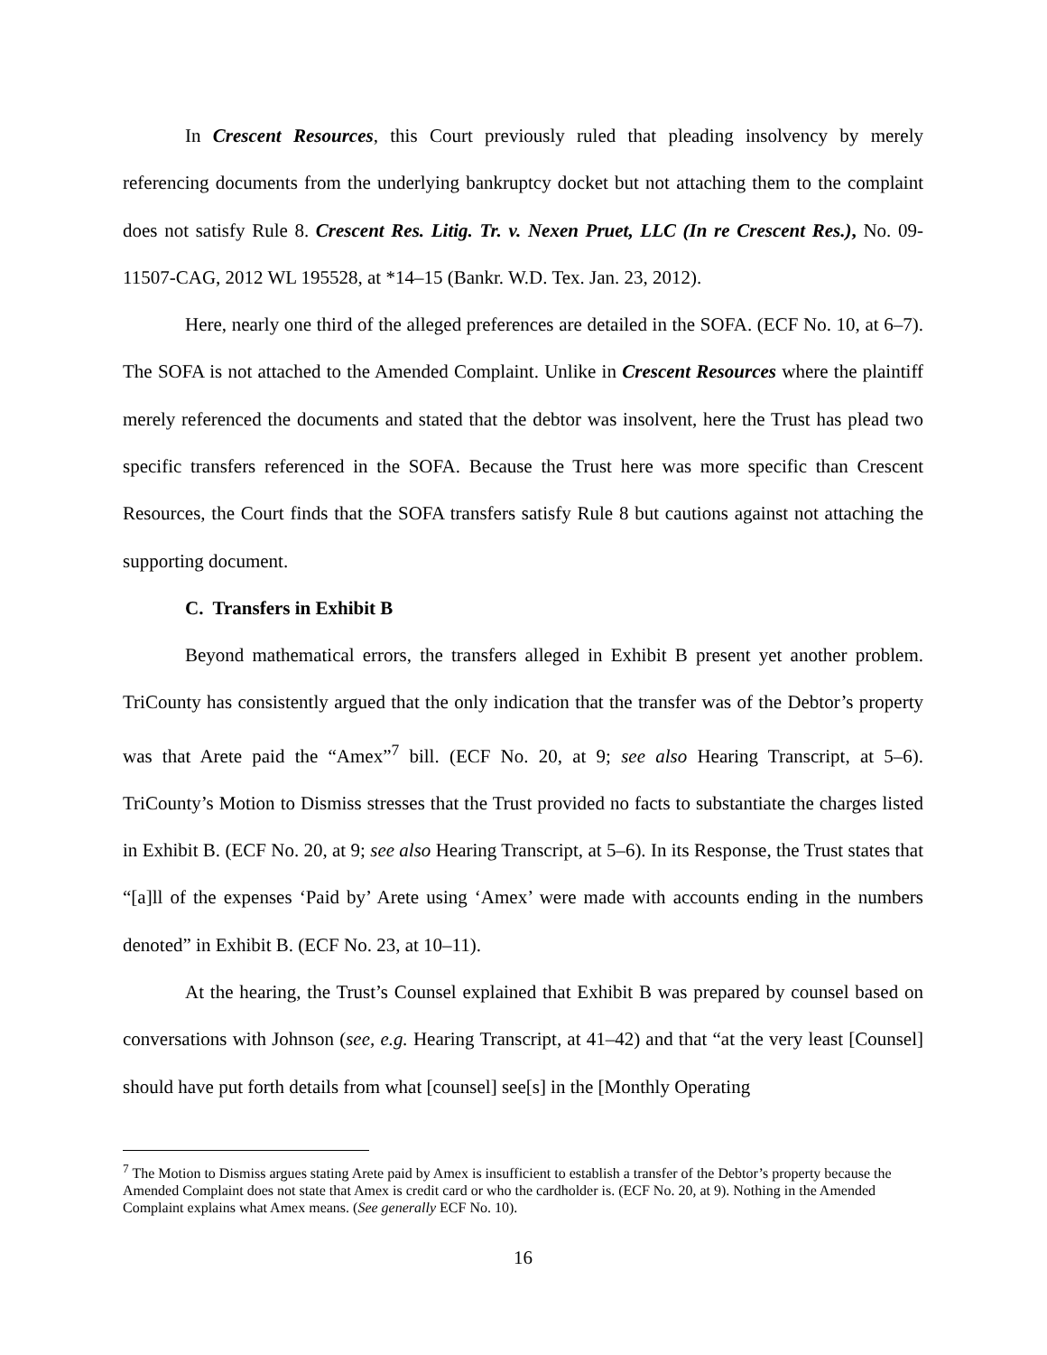In Crescent Resources, this Court previously ruled that pleading insolvency by merely referencing documents from the underlying bankruptcy docket but not attaching them to the complaint does not satisfy Rule 8. Crescent Res. Litig. Tr. v. Nexen Pruet, LLC (In re Crescent Res.), No. 09-11507-CAG, 2012 WL 195528, at *14–15 (Bankr. W.D. Tex. Jan. 23, 2012).
Here, nearly one third of the alleged preferences are detailed in the SOFA. (ECF No. 10, at 6–7). The SOFA is not attached to the Amended Complaint. Unlike in Crescent Resources where the plaintiff merely referenced the documents and stated that the debtor was insolvent, here the Trust has plead two specific transfers referenced in the SOFA. Because the Trust here was more specific than Crescent Resources, the Court finds that the SOFA transfers satisfy Rule 8 but cautions against not attaching the supporting document.
C. Transfers in Exhibit B
Beyond mathematical errors, the transfers alleged in Exhibit B present yet another problem. TriCounty has consistently argued that the only indication that the transfer was of the Debtor’s property was that Arete paid the “Amex”<sup>7</sup> bill. (ECF No. 20, at 9; see also Hearing Transcript, at 5–6). TriCounty’s Motion to Dismiss stresses that the Trust provided no facts to substantiate the charges listed in Exhibit B. (ECF No. 20, at 9; see also Hearing Transcript, at 5–6). In its Response, the Trust states that “[a]ll of the expenses ‘Paid by’ Arete using ‘Amex’ were made with accounts ending in the numbers denoted” in Exhibit B. (ECF No. 23, at 10–11).
At the hearing, the Trust’s Counsel explained that Exhibit B was prepared by counsel based on conversations with Johnson (see, e.g. Hearing Transcript, at 41–42) and that “at the very least [Counsel] should have put forth details from what [counsel] see[s] in the [Monthly Operating
<sup>7</sup> The Motion to Dismiss argues stating Arete paid by Amex is insufficient to establish a transfer of the Debtor’s property because the Amended Complaint does not state that Amex is credit card or who the cardholder is. (ECF No. 20, at 9). Nothing in the Amended Complaint explains what Amex means. (See generally ECF No. 10).
16